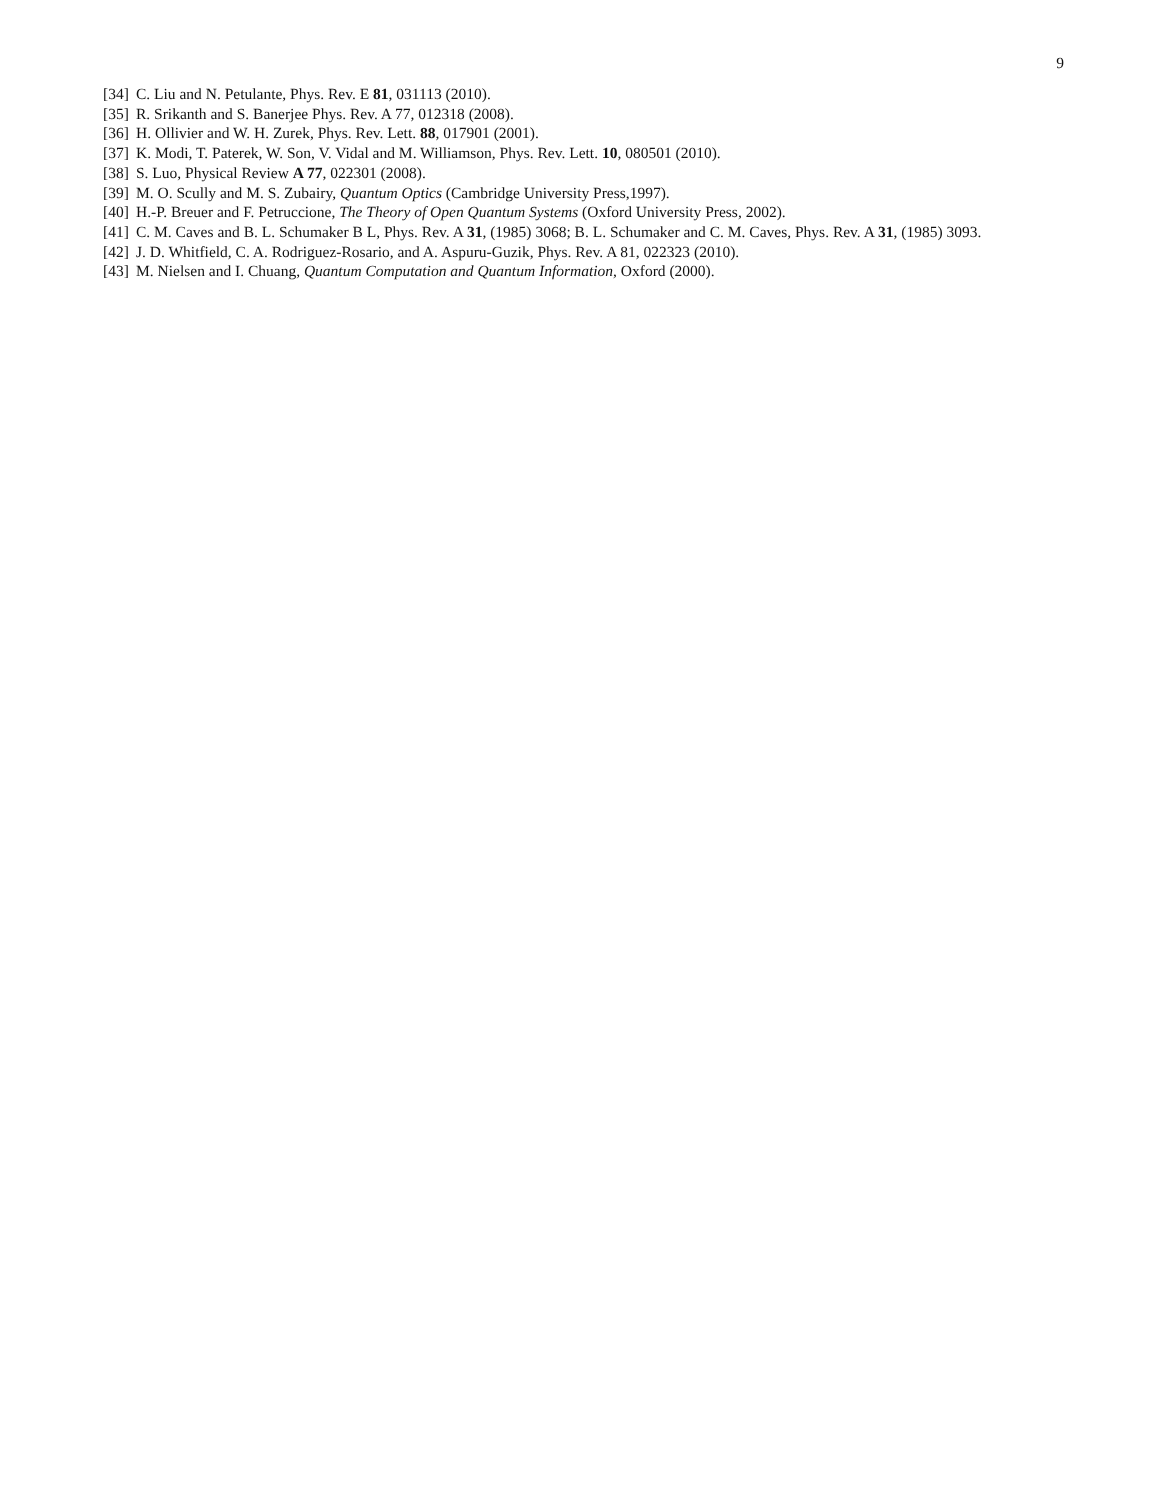9
[34] C. Liu and N. Petulante, Phys. Rev. E 81, 031113 (2010).
[35] R. Srikanth and S. Banerjee Phys. Rev. A 77, 012318 (2008).
[36] H. Ollivier and W. H. Zurek, Phys. Rev. Lett. 88, 017901 (2001).
[37] K. Modi, T. Paterek, W. Son, V. Vidal and M. Williamson, Phys. Rev. Lett. 10, 080501 (2010).
[38] S. Luo, Physical Review A 77, 022301 (2008).
[39] M. O. Scully and M. S. Zubairy, Quantum Optics (Cambridge University Press,1997).
[40] H.-P. Breuer and F. Petruccione, The Theory of Open Quantum Systems (Oxford University Press, 2002).
[41] C. M. Caves and B. L. Schumaker B L, Phys. Rev. A 31, (1985) 3068; B. L. Schumaker and C. M. Caves, Phys. Rev. A 31, (1985) 3093.
[42] J. D. Whitfield, C. A. Rodriguez-Rosario, and A. Aspuru-Guzik, Phys. Rev. A 81, 022323 (2010).
[43] M. Nielsen and I. Chuang, Quantum Computation and Quantum Information, Oxford (2000).